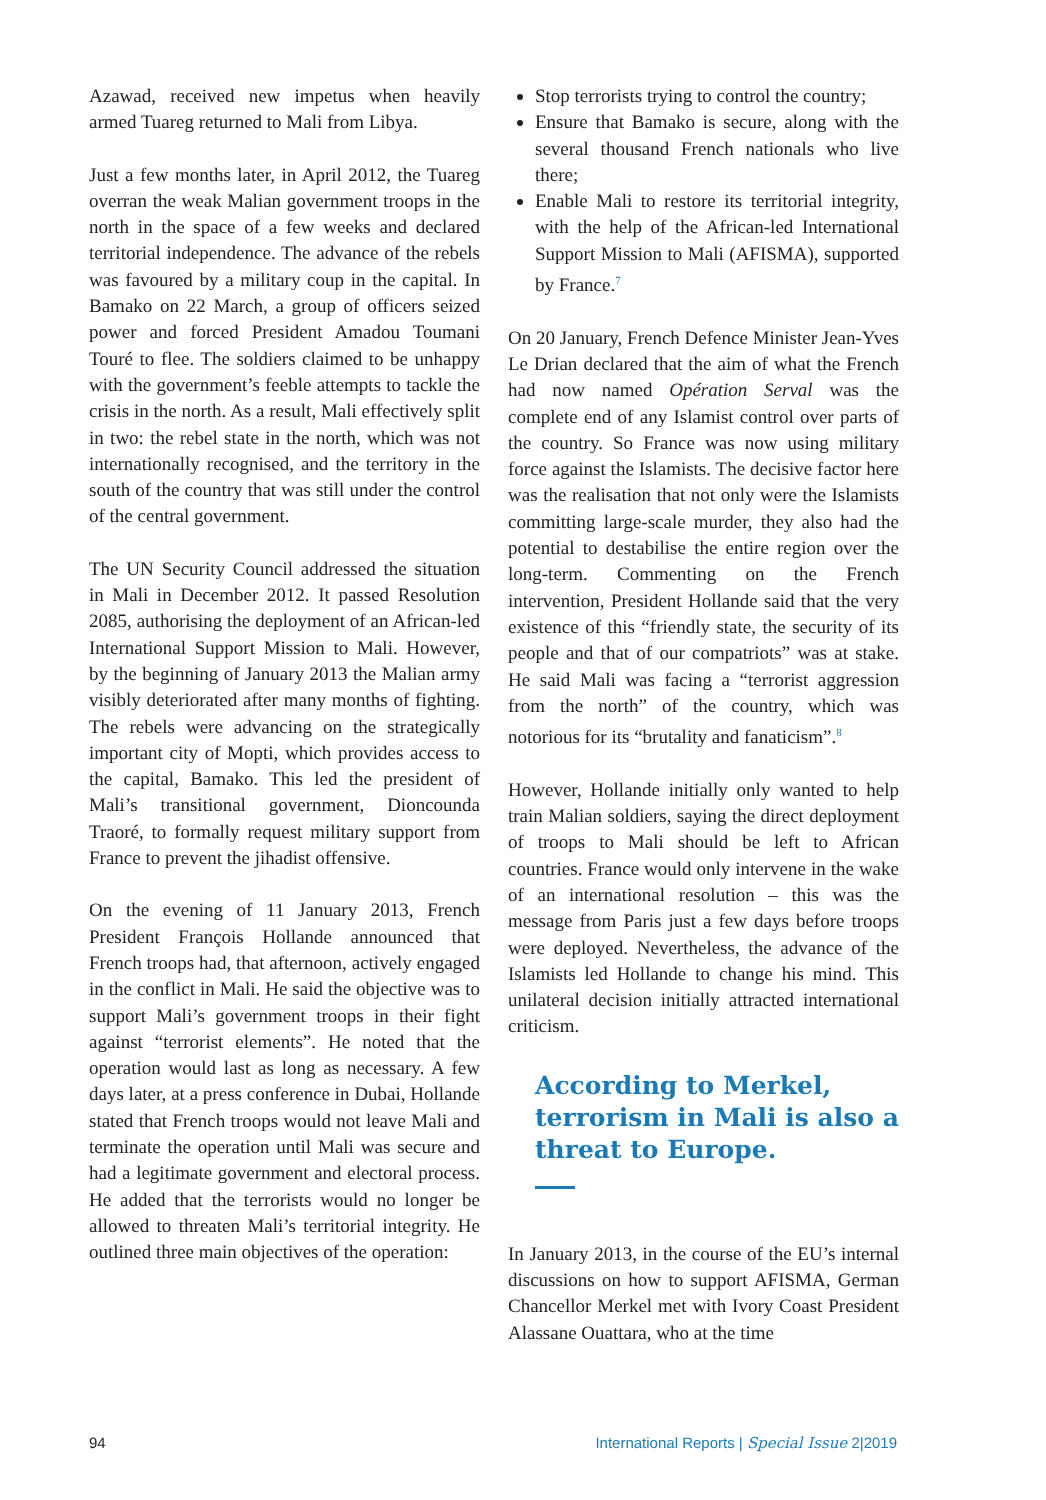Azawad, received new impetus when heavily armed Tuareg returned to Mali from Libya.
Just a few months later, in April 2012, the Tuareg overran the weak Malian government troops in the north in the space of a few weeks and declared territorial independence. The advance of the rebels was favoured by a military coup in the capital. In Bamako on 22 March, a group of officers seized power and forced President Amadou Toumani Touré to flee. The soldiers claimed to be unhappy with the government’s feeble attempts to tackle the crisis in the north. As a result, Mali effectively split in two: the rebel state in the north, which was not internationally recognised, and the territory in the south of the country that was still under the control of the central government.
The UN Security Council addressed the situation in Mali in December 2012. It passed Resolution 2085, authorising the deployment of an African-led International Support Mission to Mali. However, by the beginning of January 2013 the Malian army visibly deteriorated after many months of fighting. The rebels were advancing on the strategically important city of Mopti, which provides access to the capital, Bamako. This led the president of Mali’s transitional government, Dioncounda Traoré, to formally request military support from France to prevent the jihadist offensive.
On the evening of 11 January 2013, French President François Hollande announced that French troops had, that afternoon, actively engaged in the conflict in Mali. He said the objective was to support Mali’s government troops in their fight against “terrorist elements”. He noted that the operation would last as long as necessary. A few days later, at a press conference in Dubai, Hollande stated that French troops would not leave Mali and terminate the operation until Mali was secure and had a legitimate government and electoral process. He added that the terrorists would no longer be allowed to threaten Mali’s territorial integrity. He outlined three main objectives of the operation:
Stop terrorists trying to control the country;
Ensure that Bamako is secure, along with the several thousand French nationals who live there;
Enable Mali to restore its territorial integrity, with the help of the African-led International Support Mission to Mali (AFISMA), supported by France.<sup>7</sup>
On 20 January, French Defence Minister Jean-Yves Le Drian declared that the aim of what the French had now named Opération Serval was the complete end of any Islamist control over parts of the country. So France was now using military force against the Islamists. The decisive factor here was the realisation that not only were the Islamists committing large-scale murder, they also had the potential to destabilise the entire region over the long-term. Commenting on the French intervention, President Hollande said that the very existence of this “friendly state, the security of its people and that of our compatriots” was at stake. He said Mali was facing a “terrorist aggression from the north” of the country, which was notorious for its “brutality and fanaticism”.<sup>8</sup>
However, Hollande initially only wanted to help train Malian soldiers, saying the direct deployment of troops to Mali should be left to African countries. France would only intervene in the wake of an international resolution – this was the message from Paris just a few days before troops were deployed. Nevertheless, the advance of the Islamists led Hollande to change his mind. This unilateral decision initially attracted international criticism.
According to Merkel, terrorism in Mali is also a threat to Europe.
In January 2013, in the course of the EU’s internal discussions on how to support AFISMA, German Chancellor Merkel met with Ivory Coast President Alassane Ouattara, who at the time
94 International Reports | Special Issue 2|2019